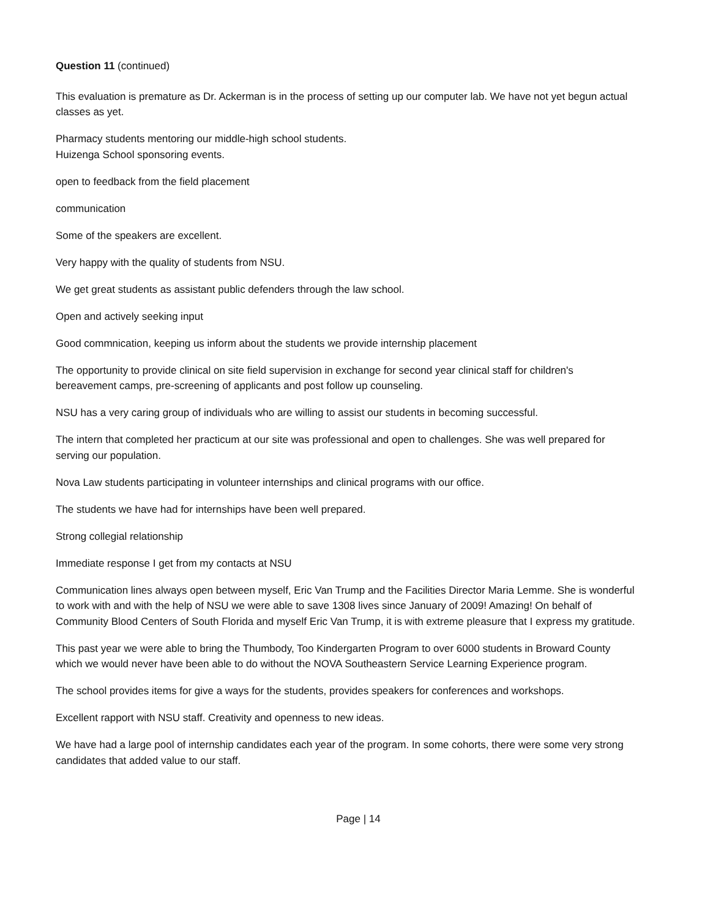Question 11 (continued)
This evaluation is premature as Dr. Ackerman is in the process of setting up our computer lab. We have not yet begun actual classes as yet.
Pharmacy students mentoring our middle-high school students.
Huizenga School sponsoring events.
open to feedback from the field placement
communication
Some of the speakers are excellent.
Very happy with the quality of students from NSU.
We get great students as assistant public defenders through the law school.
Open and actively seeking input
Good commnication, keeping us inform about the students we provide internship placement
The opportunity to provide clinical on site field supervision in exchange for second year clinical staff for children's bereavement camps, pre-screening of applicants and post follow up counseling.
NSU has a very caring group of individuals who are willing to assist our students in becoming successful.
The intern that completed her practicum at our site was professional and open to challenges. She was well prepared for serving our population.
Nova Law students participating in volunteer internships and clinical programs with our office.
The students we have had for internships have been well prepared.
Strong collegial relationship
Immediate response I get from my contacts at NSU
Communication lines always open between myself, Eric Van Trump and the Facilities Director Maria Lemme. She is wonderful to work with and with the help of NSU we were able to save 1308 lives since January of 2009! Amazing! On behalf of Community Blood Centers of South Florida and myself Eric Van Trump, it is with extreme pleasure that I express my gratitude.
This past year we were able to bring the Thumbody, Too Kindergarten Program to over 6000 students in Broward County which we would never have been able to do without the NOVA Southeastern Service Learning Experience program.
The school provides items for give a ways for the students, provides speakers for conferences and workshops.
Excellent rapport with NSU staff. Creativity and openness to new ideas.
We have had a large pool of internship candidates each year of the program. In some cohorts, there were some very strong candidates that added value to our staff.
Page | 14